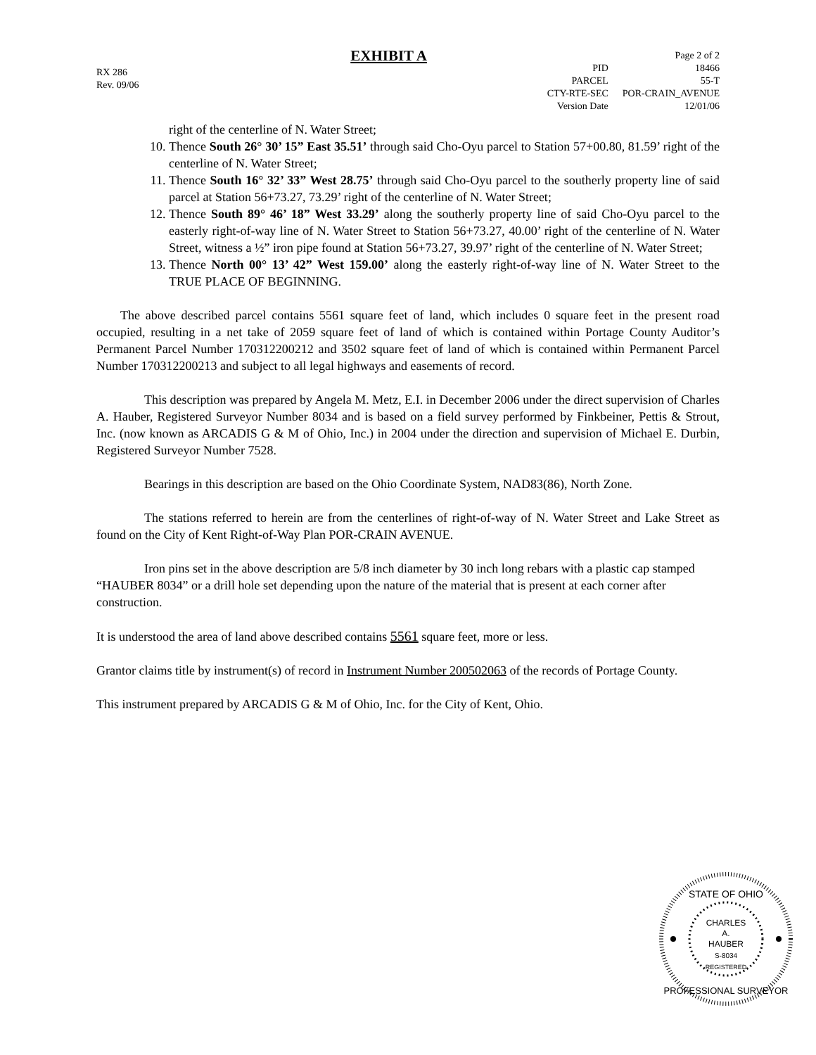RX 286
Rev. 09/06
EXHIBIT A
| | Page 2 of 2 |
| PID | 18466 |
| PARCEL | 55-T |
| CTY-RTE-SEC | POR-CRAIN_AVENUE |
| Version Date | 12/01/06 |
right of the centerline of N. Water Street;
10. Thence South 26° 30’ 15” East 35.51’ through said Cho-Oyu parcel to Station 57+00.80, 81.59’ right of the centerline of N. Water Street;
11. Thence South 16° 32’ 33” West 28.75’ through said Cho-Oyu parcel to the southerly property line of said parcel at Station 56+73.27, 73.29’ right of the centerline of N. Water Street;
12. Thence South 89° 46’ 18” West 33.29’ along the southerly property line of said Cho-Oyu parcel to the easterly right-of-way line of N. Water Street to Station 56+73.27, 40.00’ right of the centerline of N. Water Street, witness a ½” iron pipe found at Station 56+73.27, 39.97’ right of the centerline of N. Water Street;
13. Thence North 00° 13’ 42” West 159.00’ along the easterly right-of-way line of N. Water Street to the TRUE PLACE OF BEGINNING.
The above described parcel contains 5561 square feet of land, which includes 0 square feet in the present road occupied, resulting in a net take of 2059 square feet of land of which is contained within Portage County Auditor’s Permanent Parcel Number 170312200212 and 3502 square feet of land of which is contained within Permanent Parcel Number 170312200213 and subject to all legal highways and easements of record.
This description was prepared by Angela M. Metz, E.I. in December 2006 under the direct supervision of Charles A. Hauber, Registered Surveyor Number 8034 and is based on a field survey performed by Finkbeiner, Pettis & Strout, Inc. (now known as ARCADIS G & M of Ohio, Inc.) in 2004 under the direction and supervision of Michael E. Durbin, Registered Surveyor Number 7528.
Bearings in this description are based on the Ohio Coordinate System, NAD83(86), North Zone.
The stations referred to herein are from the centerlines of right-of-way of N. Water Street and Lake Street as found on the City of Kent Right-of-Way Plan POR-CRAIN AVENUE.
Iron pins set in the above description are 5/8 inch diameter by 30 inch long rebars with a plastic cap stamped “HAUBER 8034” or a drill hole set depending upon the nature of the material that is present at each corner after construction.
It is understood the area of land above described contains 5561 square feet, more or less.
Grantor claims title by instrument(s) of record in Instrument Number 200502063 of the records of Portage County.
This instrument prepared by ARCADIS G & M of Ohio, Inc. for the City of Kent, Ohio.
STATE OF OHIO
CHARLES
A.
HAUBER
S-8034
REGISTERED
PROFESSIONAL SURVEYOR